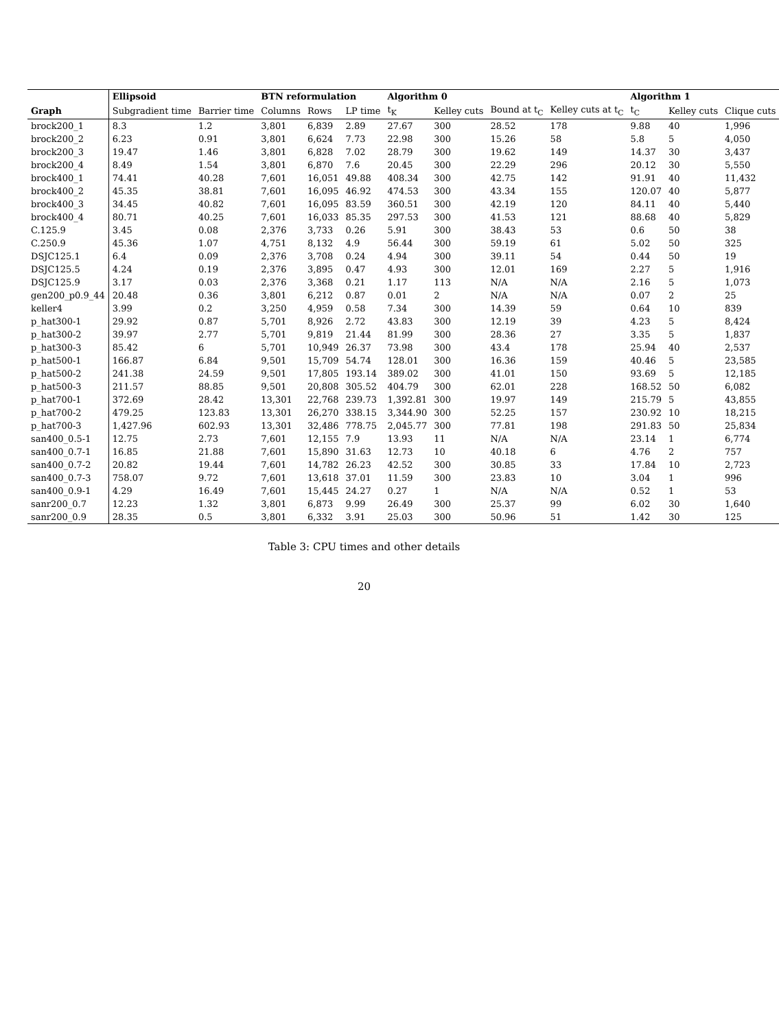| | Ellipsoid | | BTN reformulation | | | Algorithm 0 | | | | Algorithm 1 | | |
| --- | --- | --- | --- | --- | --- | --- | --- | --- | --- | --- | --- | --- |
| Graph | Subgradient time | Barrier time | Columns | Rows | LP time | t<sub>K</sub> | Kelley cuts | Bound at t<sub>C</sub> | Kelley cuts at t<sub>C</sub> | t<sub>C</sub> | Kelley cuts | Clique cuts |
| brock200_1 | 8.3 | 1.2 | 3,801 | 6,839 | 2.89 | 27.67 | 300 | 28.52 | 178 | 9.88 | 40 | 1,996 |
| brock200_2 | 6.23 | 0.91 | 3,801 | 6,624 | 7.73 | 22.98 | 300 | 15.26 | 58 | 5.8 | 5 | 4,050 |
| brock200_3 | 19.47 | 1.46 | 3,801 | 6,828 | 7.02 | 28.79 | 300 | 19.62 | 149 | 14.37 | 30 | 3,437 |
| brock200_4 | 8.49 | 1.54 | 3,801 | 6,870 | 7.6 | 20.45 | 300 | 22.29 | 296 | 20.12 | 30 | 5,550 |
| brock400_1 | 74.41 | 40.28 | 7,601 | 16,051 | 49.88 | 408.34 | 300 | 42.75 | 142 | 91.91 | 40 | 11,432 |
| brock400_2 | 45.35 | 38.81 | 7,601 | 16,095 | 46.92 | 474.53 | 300 | 43.34 | 155 | 120.07 | 40 | 5,877 |
| brock400_3 | 34.45 | 40.82 | 7,601 | 16,095 | 83.59 | 360.51 | 300 | 42.19 | 120 | 84.11 | 40 | 5,440 |
| brock400_4 | 80.71 | 40.25 | 7,601 | 16,033 | 85.35 | 297.53 | 300 | 41.53 | 121 | 88.68 | 40 | 5,829 |
| C.125.9 | 3.45 | 0.08 | 2,376 | 3,733 | 0.26 | 5.91 | 300 | 38.43 | 53 | 0.6 | 50 | 38 |
| C.250.9 | 45.36 | 1.07 | 4,751 | 8,132 | 4.9 | 56.44 | 300 | 59.19 | 61 | 5.02 | 50 | 325 |
| DSJC125.1 | 6.4 | 0.09 | 2,376 | 3,708 | 0.24 | 4.94 | 300 | 39.11 | 54 | 0.44 | 50 | 19 |
| DSJC125.5 | 4.24 | 0.19 | 2,376 | 3,895 | 0.47 | 4.93 | 300 | 12.01 | 169 | 2.27 | 5 | 1,916 |
| DSJC125.9 | 3.17 | 0.03 | 2,376 | 3,368 | 0.21 | 1.17 | 113 | N/A | N/A | 2.16 | 5 | 1,073 |
| gen200_p0.9_44 | 20.48 | 0.36 | 3,801 | 6,212 | 0.87 | 0.01 | 2 | N/A | N/A | 0.07 | 2 | 25 |
| keller4 | 3.99 | 0.2 | 3,250 | 4,959 | 0.58 | 7.34 | 300 | 14.39 | 59 | 0.64 | 10 | 839 |
| p_hat300-1 | 29.92 | 0.87 | 5,701 | 8,926 | 2.72 | 43.83 | 300 | 12.19 | 39 | 4.23 | 5 | 8,424 |
| p_hat300-2 | 39.97 | 2.77 | 5,701 | 9,819 | 21.44 | 81.99 | 300 | 28.36 | 27 | 3.35 | 5 | 1,837 |
| p_hat300-3 | 85.42 | 6 | 5,701 | 10,949 | 26.37 | 73.98 | 300 | 43.4 | 178 | 25.94 | 40 | 2,537 |
| p_hat500-1 | 166.87 | 6.84 | 9,501 | 15,709 | 54.74 | 128.01 | 300 | 16.36 | 159 | 40.46 | 5 | 23,585 |
| p_hat500-2 | 241.38 | 24.59 | 9,501 | 17,805 | 193.14 | 389.02 | 300 | 41.01 | 150 | 93.69 | 5 | 12,185 |
| p_hat500-3 | 211.57 | 88.85 | 9,501 | 20,808 | 305.52 | 404.79 | 300 | 62.01 | 228 | 168.52 | 50 | 6,082 |
| p_hat700-1 | 372.69 | 28.42 | 13,301 | 22,768 | 239.73 | 1,392.81 | 300 | 19.97 | 149 | 215.79 | 5 | 43,855 |
| p_hat700-2 | 479.25 | 123.83 | 13,301 | 26,270 | 338.15 | 3,344.90 | 300 | 52.25 | 157 | 230.92 | 10 | 18,215 |
| p_hat700-3 | 1,427.96 | 602.93 | 13,301 | 32,486 | 778.75 | 2,045.77 | 300 | 77.81 | 198 | 291.83 | 50 | 25,834 |
| san400_0.5-1 | 12.75 | 2.73 | 7,601 | 12,155 | 7.9 | 13.93 | 11 | N/A | N/A | 23.14 | 1 | 6,774 |
| san400_0.7-1 | 16.85 | 21.88 | 7,601 | 15,890 | 31.63 | 12.73 | 10 | 40.18 | 6 | 4.76 | 2 | 757 |
| san400_0.7-2 | 20.82 | 19.44 | 7,601 | 14,782 | 26.23 | 42.52 | 300 | 30.85 | 33 | 17.84 | 10 | 2,723 |
| san400_0.7-3 | 758.07 | 9.72 | 7,601 | 13,618 | 37.01 | 11.59 | 300 | 23.83 | 10 | 3.04 | 1 | 996 |
| san400_0.9-1 | 4.29 | 16.49 | 7,601 | 15,445 | 24.27 | 0.27 | 1 | N/A | N/A | 0.52 | 1 | 53 |
| sanr200_0.7 | 12.23 | 1.32 | 3,801 | 6,873 | 9.99 | 26.49 | 300 | 25.37 | 99 | 6.02 | 30 | 1,640 |
| sanr200_0.9 | 28.35 | 0.5 | 3,801 | 6,332 | 3.91 | 25.03 | 300 | 50.96 | 51 | 1.42 | 30 | 125 |
Table 3: CPU times and other details
20